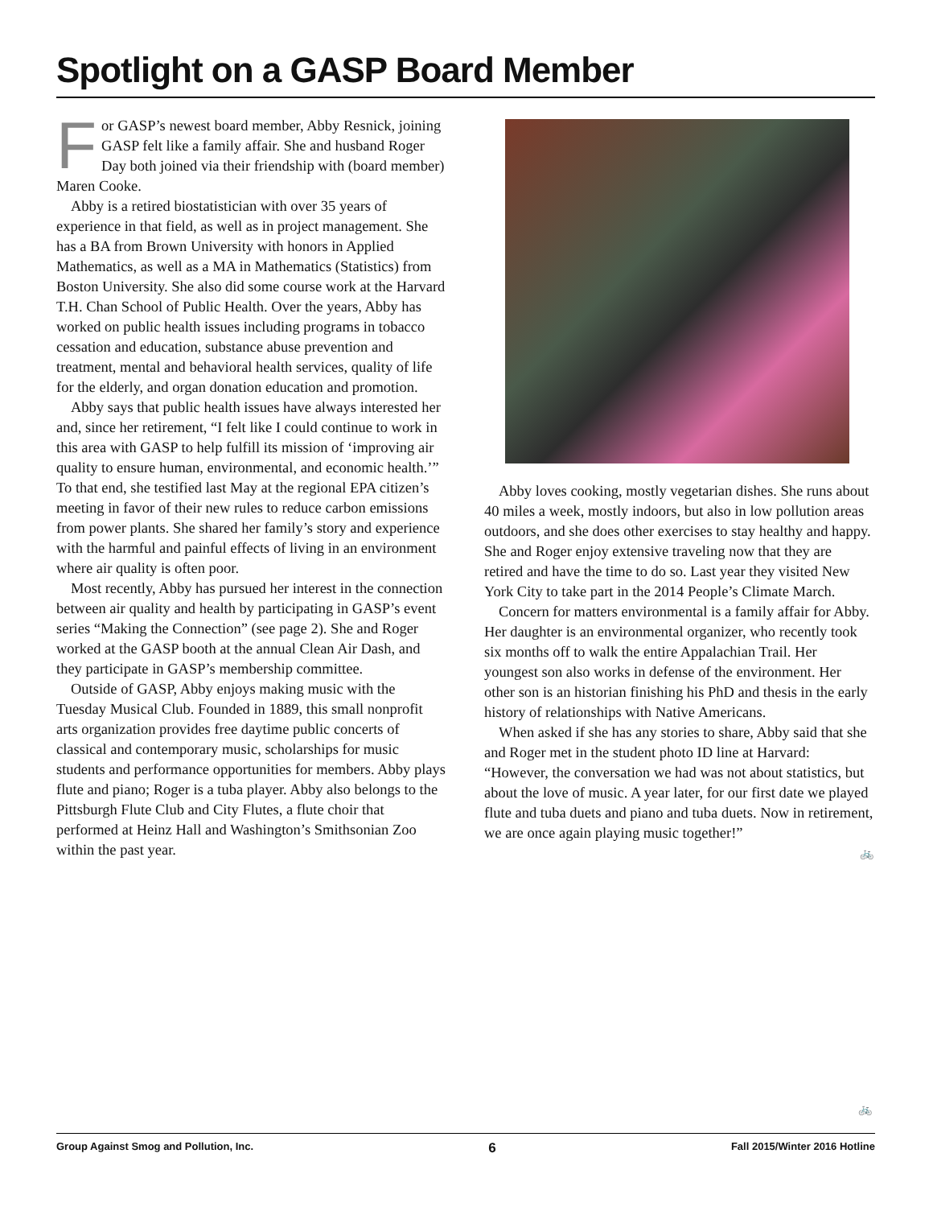Spotlight on a GASP Board Member
For GASP’s newest board member, Abby Resnick, joining GASP felt like a family affair. She and husband Roger Day both joined via their friendship with (board member) Maren Cooke.
Abby is a retired biostatistician with over 35 years of experience in that field, as well as in project management. She has a BA from Brown University with honors in Applied Mathematics, as well as a MA in Mathematics (Statistics) from Boston University. She also did some course work at the Harvard T.H. Chan School of Public Health. Over the years, Abby has worked on public health issues including programs in tobacco cessation and education, substance abuse prevention and treatment, mental and behavioral health services, quality of life for the elderly, and organ donation education and promotion.
Abby says that public health issues have always interested her and, since her retirement, “I felt like I could continue to work in this area with GASP to help fulfill its mission of ‘improving air quality to ensure human, environmental, and economic health.’” To that end, she testified last May at the regional EPA citizen’s meeting in favor of their new rules to reduce carbon emissions from power plants. She shared her family’s story and experience with the harmful and painful effects of living in an environment where air quality is often poor.
Most recently, Abby has pursued her interest in the connection between air quality and health by participating in GASP’s event series “Making the Connection” (see page 2). She and Roger worked at the GASP booth at the annual Clean Air Dash, and they participate in GASP’s membership committee.
Outside of GASP, Abby enjoys making music with the Tuesday Musical Club. Founded in 1889, this small nonprofit arts organization provides free daytime public concerts of classical and contemporary music, scholarships for music students and performance opportunities for members. Abby plays flute and piano; Roger is a tuba player. Abby also belongs to the Pittsburgh Flute Club and City Flutes, a flute choir that performed at Heinz Hall and Washington’s Smithsonian Zoo within the past year.
Abby loves cooking, mostly vegetarian dishes. She runs about 40 miles a week, mostly indoors, but also in low pollution areas outdoors, and she does other exercises to stay healthy and happy. She and Roger enjoy extensive traveling now that they are retired and have the time to do so. Last year they visited New York City to take part in the 2014 People’s Climate March.
Concern for matters environmental is a family affair for Abby. Her daughter is an environmental organizer, who recently took six months off to walk the entire Appalachian Trail. Her youngest son also works in defense of the environment. Her other son is an historian finishing his PhD and thesis in the early history of relationships with Native Americans.
When asked if she has any stories to share, Abby said that she and Roger met in the student photo ID line at Harvard: “However, the conversation we had was not about statistics, but about the love of music. A year later, for our first date we played flute and tuba duets and piano and tuba duets. Now in retirement, we are once again playing music together!”
🚲
🚲
Group Against Smog and Pollution, Inc. 6 Fall 2015/Winter 2016 Hotline